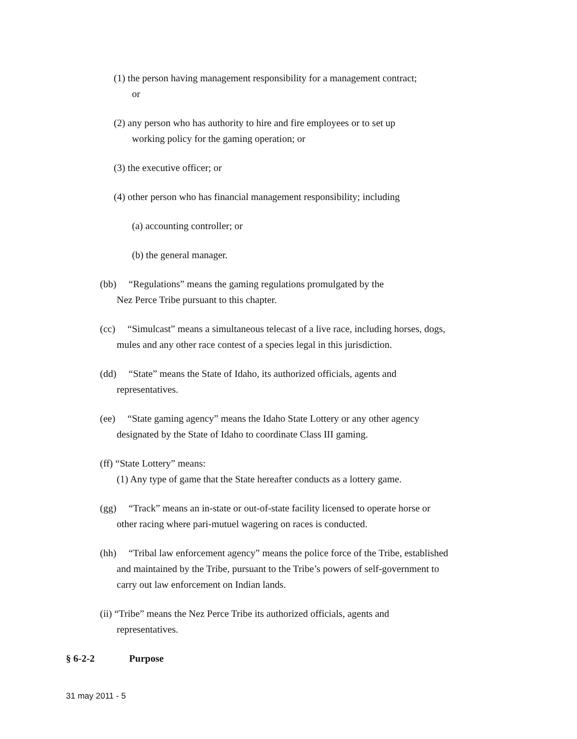(1) the person having management responsibility for a management contract;
or
(2) any person who has authority to hire and fire employees or to set up
working policy for the gaming operation; or
(3) the executive officer; or
(4) other person who has financial management responsibility; including
(a) accounting controller; or
(b) the general manager.
(bb) “Regulations” means the gaming regulations promulgated by the
Nez Perce Tribe pursuant to this chapter.
(cc) “Simulcast” means a simultaneous telecast of a live race, including horses, dogs,
mules and any other race contest of a species legal in this jurisdiction.
(dd) “State” means the State of Idaho, its authorized officials, agents and
representatives.
(ee) “State gaming agency” means the Idaho State Lottery or any other agency
designated by the State of Idaho to coordinate Class III gaming.
(ff) “State Lottery” means:
(1) Any type of game that the State hereafter conducts as a lottery game.
(gg) “Track” means an in-state or out-of-state facility licensed to operate horse or
other racing where pari-mutuel wagering on races is conducted.
(hh) “Tribal law enforcement agency” means the police force of the Tribe, established
and maintained by the Tribe, pursuant to the Tribe’s powers of self-government to
carry out law enforcement on Indian lands.
(ii) “Tribe” means the Nez Perce Tribe its authorized officials, agents and
representatives.
§ 6-2-2 Purpose
31 may 2011 - 5